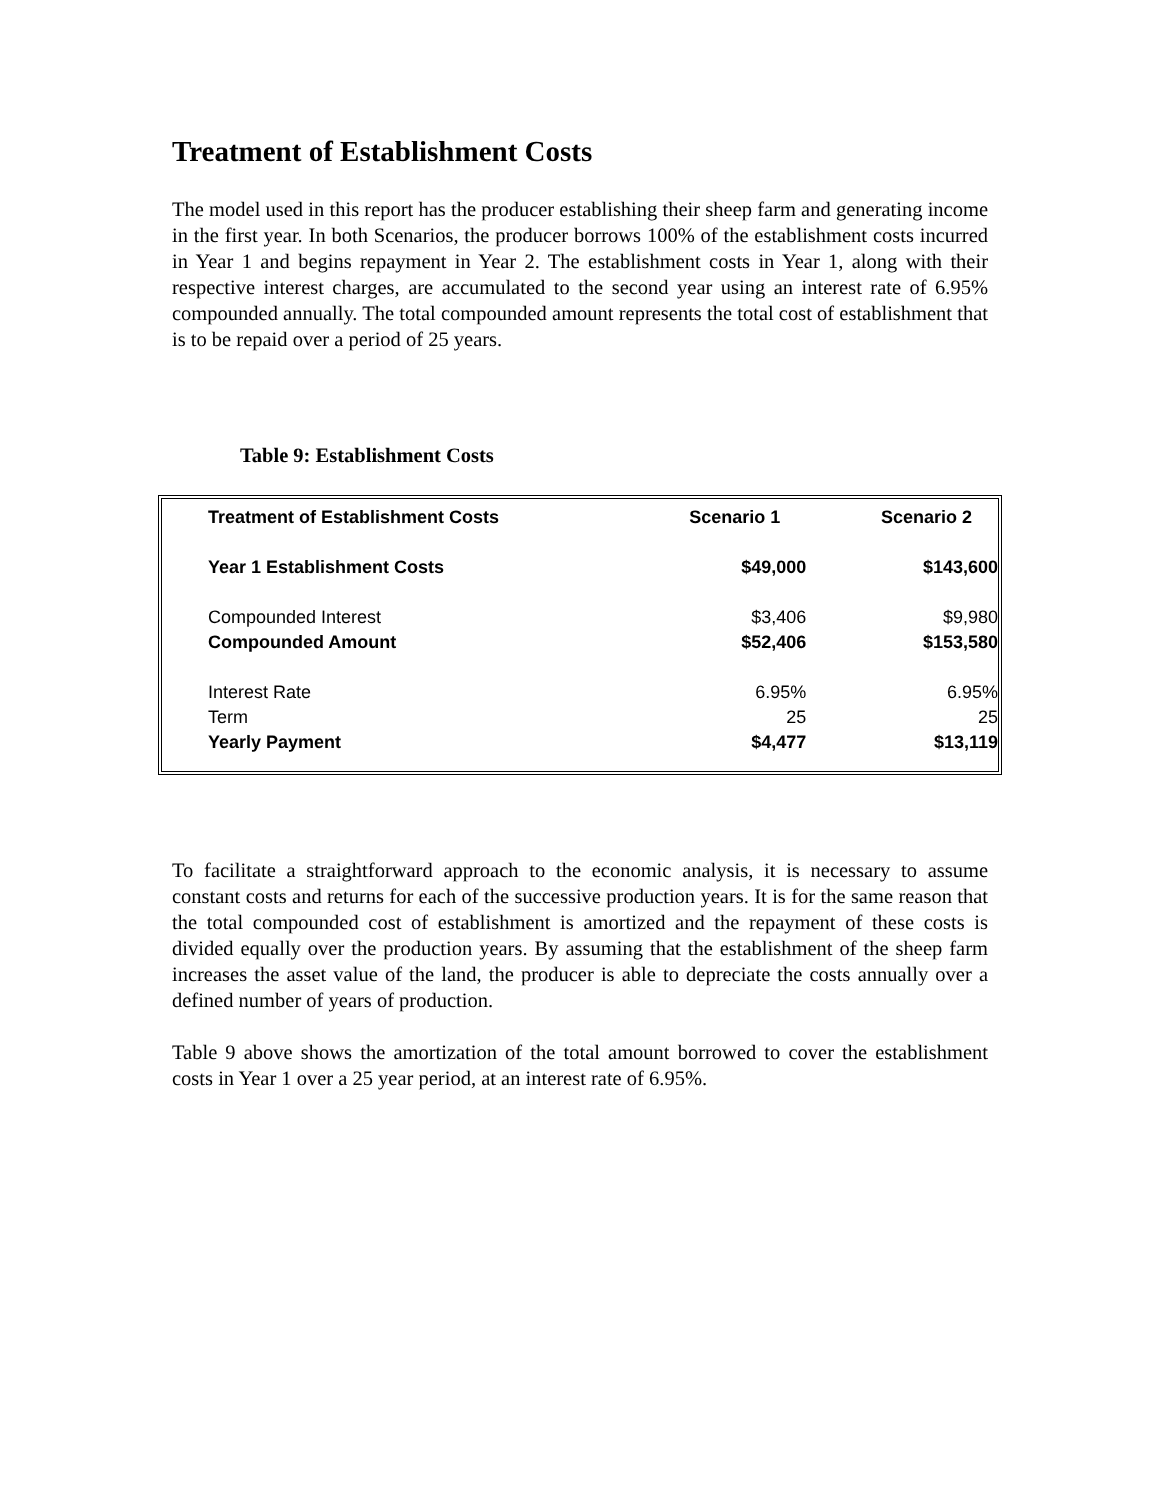Treatment of Establishment Costs
The model used in this report has the producer establishing their sheep farm and generating income in the first year. In both Scenarios, the producer borrows 100% of the establishment costs incurred in Year 1 and begins repayment in Year 2. The establishment costs in Year 1, along with their respective interest charges, are accumulated to the second year using an interest rate of 6.95% compounded annually. The total compounded amount represents the total cost of establishment that is to be repaid over a period of 25 years.
Table 9: Establishment Costs
| Treatment of Establishment Costs | Scenario 1 | Scenario 2 |
| --- | --- | --- |
| Year 1 Establishment Costs | $49,000 | $143,600 |
| Compounded Interest | $3,406 | $9,980 |
| Compounded Amount | $52,406 | $153,580 |
| Interest Rate | 6.95% | 6.95% |
| Term | 25 | 25 |
| Yearly Payment | $4,477 | $13,119 |
To facilitate a straightforward approach to the economic analysis, it is necessary to assume constant costs and returns for each of the successive production years. It is for the same reason that the total compounded cost of establishment is amortized and the repayment of these costs is divided equally over the production years. By assuming that the establishment of the sheep farm increases the asset value of the land, the producer is able to depreciate the costs annually over a defined number of years of production.
Table 9 above shows the amortization of the total amount borrowed to cover the establishment costs in Year 1 over a 25 year period, at an interest rate of 6.95%.